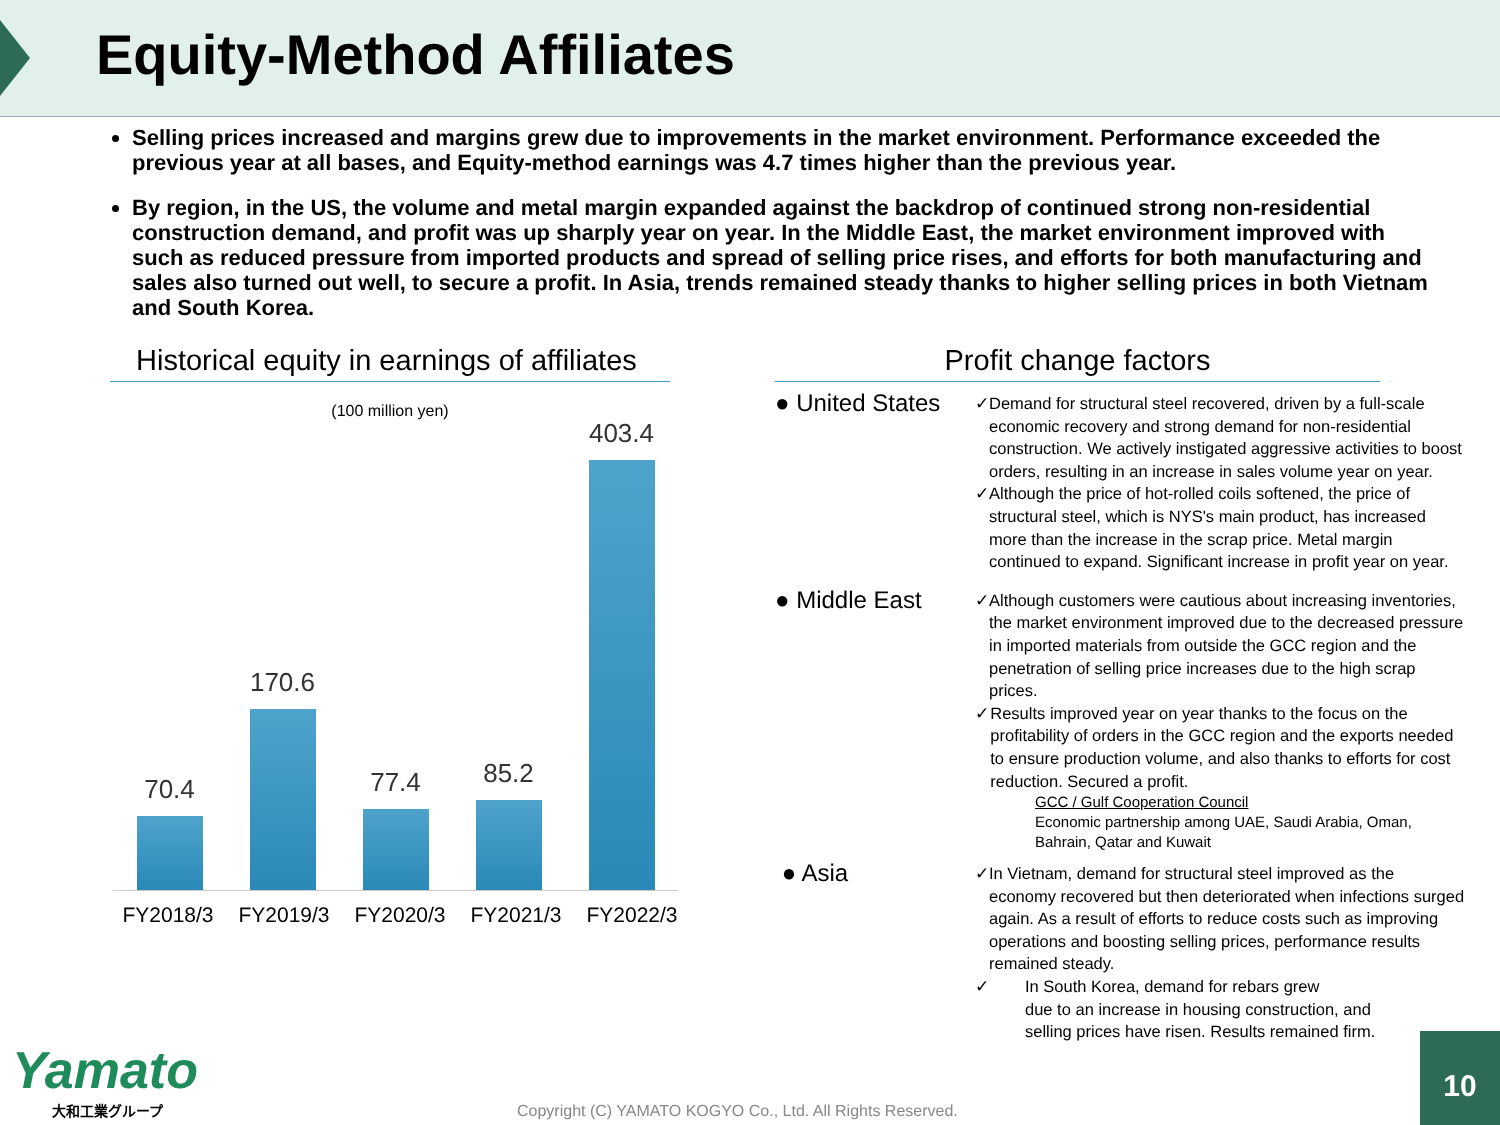Equity-Method Affiliates
Selling prices increased and margins grew due to improvements in the market environment. Performance exceeded the previous year at all bases, and Equity-method earnings was 4.7 times higher than the previous year.
By region, in the US, the volume and metal margin expanded against the backdrop of continued strong non-residential construction demand, and profit was up sharply year on year. In the Middle East, the market environment improved with such as reduced pressure from imported products and spread of selling price rises, and efforts for both manufacturing and sales also turned out well, to secure a profit. In Asia, trends remained steady thanks to higher selling prices in both Vietnam and South Korea.
Historical equity in earnings of affiliates
(100 million yen)
70.4
170.6
77.4
85.2
403.4
FY2018/3 FY2019/3 FY2020/3 FY2021/3 FY2022/3
Profit change factors
● United States
✓ Demand for structural steel recovered, driven by a full-scale economic recovery and strong demand for non-residential construction. We actively instigated aggressive activities to boost orders, resulting in an increase in sales volume year on year.
✓ Although the price of hot-rolled coils softened, the price of structural steel, which is NYS's main product, has increased more than the increase in the scrap price. Metal margin continued to expand. Significant increase in profit year on year.
● Middle East
✓ Although customers were cautious about increasing inventories, the market environment improved due to the decreased pressure in imported materials from outside the GCC region and the penetration of selling price increases due to the high scrap prices.
✓ Results improved year on year thanks to the focus on the profitability of orders in the GCC region and the exports needed to ensure production volume, and also thanks to efforts for cost reduction. Secured a profit.
GCC / Gulf Cooperation Council
Economic partnership among UAE, Saudi Arabia, Oman, Bahrain, Qatar and Kuwait
● Asia
✓ In Vietnam, demand for structural steel improved as the economy recovered but then deteriorated when infections surged again. As a result of efforts to reduce costs such as improving operations and boosting selling prices, performance results remained steady.
✓ In South Korea, demand for rebars grew
due to an increase in housing construction, and
selling prices have risen. Results remained firm.
Yamato
大和工業グループ
Copyright (C) YAMATO KOGYO Co., Ltd. All Rights Reserved.
10